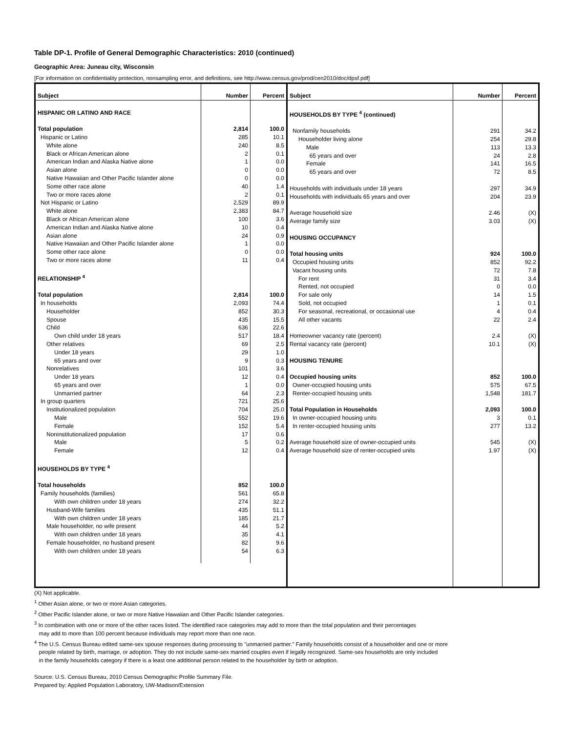Table DP-1. Profile of General Demographic Characteristics: 2010 (continued)
Geographic Area: Juneau city, Wisconsin
[For information on confidentiality protection, nonsampling error, and definitions, see http://www.census.gov/prod/cen2010/doc/dpsf.pdf]
| Subject | Number | Percent |
| --- | --- | --- |
| HISPANIC OR LATINO AND RACE | | |
| Total population | 2,814 | 100.0 |
| Hispanic or Latino | 285 | 10.1 |
| White alone | 240 | 8.5 |
| Black or African American alone | 2 | 0.1 |
| American Indian and Alaska Native alone | 1 | 0.0 |
| Asian alone | 0 | 0.0 |
| Native Hawaiian and Other Pacific Islander alone | 0 | 0.0 |
| Some other race alone | 40 | 1.4 |
| Two or more races alone | 2 | 0.1 |
| Not Hispanic or Latino | 2,529 | 89.9 |
| White alone | 2,383 | 84.7 |
| Black or African American alone | 100 | 3.6 |
| American Indian and Alaska Native alone | 10 | 0.4 |
| Asian alone | 24 | 0.9 |
| Native Hawaiian and Other Pacific Islander alone | 1 | 0.0 |
| Some other race alone | 0 | 0.0 |
| Two or more races alone | 11 | 0.4 |
| RELATIONSHIP <sup>4</sup> | | |
| Total population | 2,814 | 100.0 |
| In households | 2,093 | 74.4 |
| Householder | 852 | 30.3 |
| Spouse | 435 | 15.5 |
| Child | 636 | 22.6 |
| Own child under 18 years | 517 | 18.4 |
| Other relatives | 69 | 2.5 |
| Under 18 years | 29 | 1.0 |
| 65 years and over | 9 | 0.3 |
| Nonrelatives | 101 | 3.6 |
| Under 18 years | 12 | 0.4 |
| 65 years and over | 1 | 0.0 |
| Unmarried partner | 64 | 2.3 |
| In group quarters | 721 | 25.6 |
| Institutionalized population | 704 | 25.0 |
| Male | 552 | 19.6 |
| Female | 152 | 5.4 |
| Noninstitutionalized population | 17 | 0.6 |
| Male | 5 | 0.2 |
| Female | 12 | 0.4 |
| HOUSEHOLDS BY TYPE <sup>4</sup> | | |
| Total households | 852 | 100.0 |
| Family households (families) | 561 | 65.8 |
| With own children under 18 years | 274 | 32.2 |
| Husband-Wife families | 435 | 51.1 |
| With own children under 18 years | 185 | 21.7 |
| Male householder, no wife present | 44 | 5.2 |
| With own children under 18 years | 35 | 4.1 |
| Female householder, no husband present | 82 | 9.6 |
| With own children under 18 years | 54 | 6.3 |
| Subject | Number | Percent |
| --- | --- | --- |
| HOUSEHOLDS BY TYPE <sup>4</sup> (continued) | | |
| Nonfamily households | 291 | 34.2 |
| Householder living alone | 254 | 29.8 |
| Male | 113 | 13.3 |
| 65 years and over | 24 | 2.8 |
| Female | 141 | 16.5 |
| 65 years and over | 72 | 8.5 |
| Households with individuals under 18 years | 297 | 34.9 |
| Households with individuals 65 years and over | 204 | 23.9 |
| Average household size | 2.46 | (X) |
| Average family size | 3.03 | (X) |
| HOUSING OCCUPANCY | | |
| Total housing units | 924 | 100.0 |
| Occupied housing units | 852 | 92.2 |
| Vacant housing units | 72 | 7.8 |
| For rent | 31 | 3.4 |
| Rented, not occupied | 0 | 0.0 |
| For sale only | 14 | 1.5 |
| Sold, not occupied | 1 | 0.1 |
| For seasonal, recreational, or occasional use | 4 | 0.4 |
| All other vacants | 22 | 2.4 |
| Homeowner vacancy rate (percent) | 2.4 | (X) |
| Rental vacancy rate (percent) | 10.1 | (X) |
| HOUSING TENURE | | |
| Occupied housing units | 852 | 100.0 |
| Owner-occupied housing units | 575 | 67.5 |
| Renter-occupied housing units | 1,548 | 181.7 |
| Total Population in Households | 2,093 | 100.0 |
| In owner-occupied housing units | 3 | 0.1 |
| In renter-occupied housing units | 277 | 13.2 |
| Average household size of owner-occupied units | 545 | (X) |
| Average household size of renter-occupied units | 1.97 | (X) |
(X) Not applicable.
<sup>1</sup> Other Asian alone, or two or more Asian categories.
<sup>2</sup> Other Pacific Islander alone, or two or more Native Hawaiian and Other Pacific Islander categories.
<sup>3</sup> In combination with one or more of the other races listed. The identified race categories may add to more than the total population and their percentages
may add to more than 100 percent because individuals may report more than one race.
<sup>4</sup> The U.S. Census Bureau edited same-sex spouse responses during processing to "unmarried partner." Family households consist of a householder and one or more
people related by birth, marriage, or adoption. They do not include same-sex married couples even if legally recognized. Same-sex households are only included
in the family households category if there is a least one additional person related to the householder by birth or adoption.
Source: U.S. Census Bureau, 2010 Census Demographic Profile Summary File.
Prepared by: Applied Population Laboratory, UW-Madison/Extension